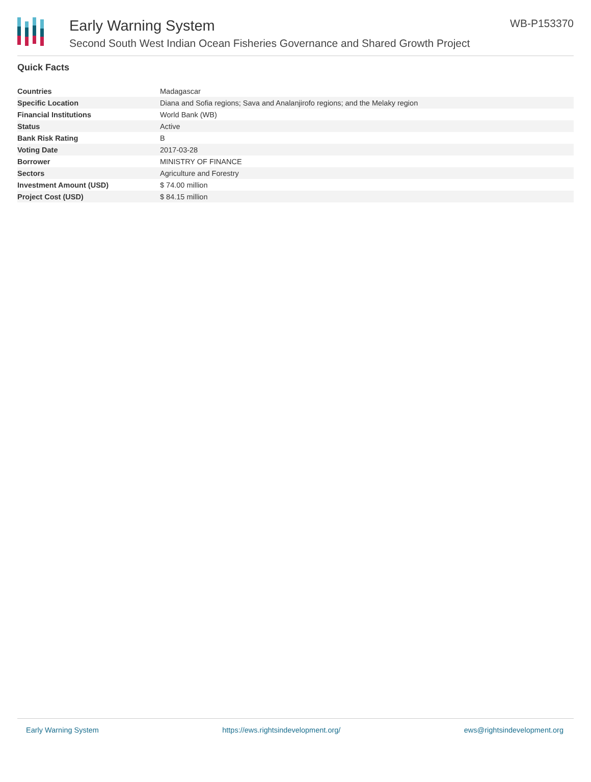Early Warning System
Second South West Indian Ocean Fisheries Governance and Shared Growth Project
WB-P153370
Quick Facts
| Countries | Madagascar |
| Specific Location | Diana and Sofia regions; Sava and Analanjirofo regions; and the Melaky region |
| Financial Institutions | World Bank (WB) |
| Status | Active |
| Bank Risk Rating | B |
| Voting Date | 2017-03-28 |
| Borrower | MINISTRY OF FINANCE |
| Sectors | Agriculture and Forestry |
| Investment Amount (USD) | $ 74.00 million |
| Project Cost (USD) | $ 84.15 million |
Early Warning System https://ews.rightsindevelopment.org/ ews@rightsindevelopment.org